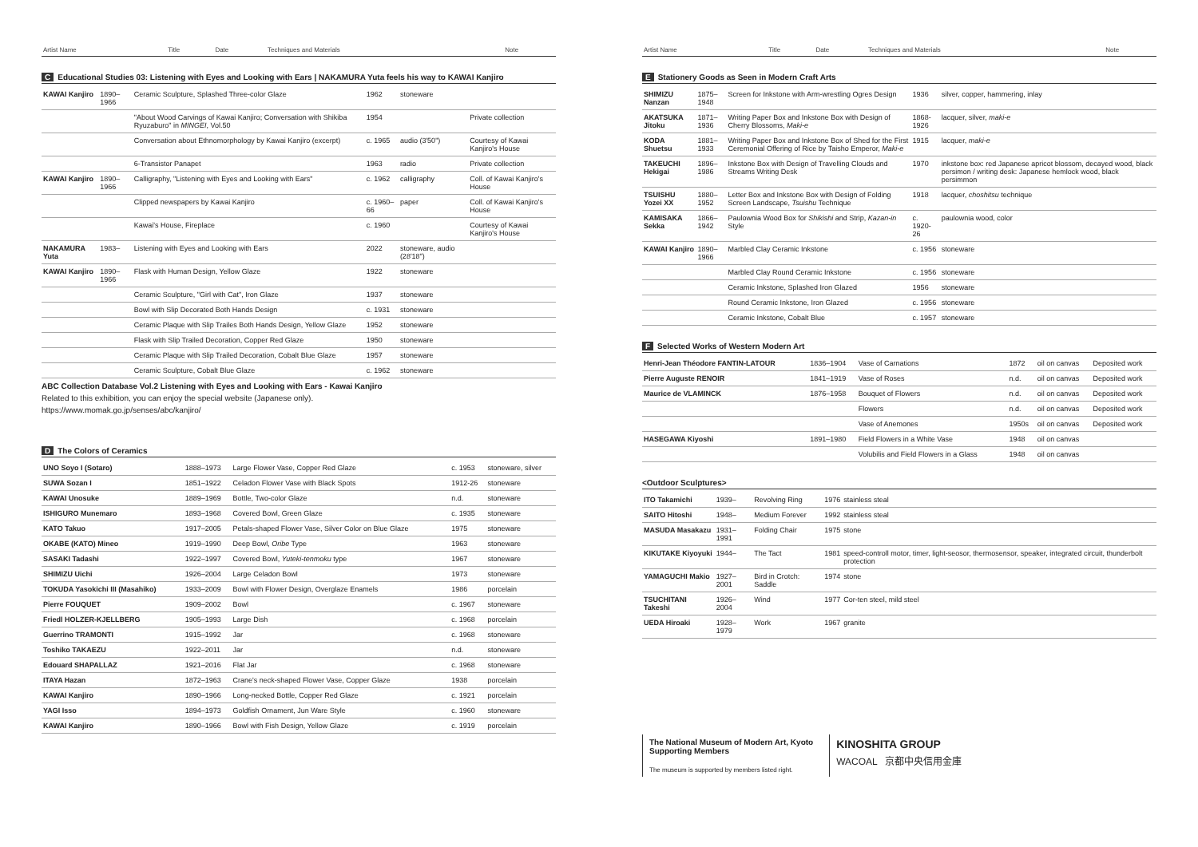| Artist Name | | Title | Date | Techniques and Materials | Note |
| --- | --- | --- | --- | --- | --- |
C Educational Studies 03: Listening with Eyes and Looking with Ears | NAKAMURA Yuta feels his way to KAWAI Kanjiro
| KAWAI Kanjiro | 1890–1966 | Ceramic Sculpture, Splashed Three-color Glaze | 1962 | stoneware | |
| | | "About Wood Carvings of Kawai Kanjiro; Conversation with Shikiba Ryuzaburo" in MINGEI , Vol.50 | 1954 | | Private collection |
| | | Conversation about Ethnomorphology by Kawai Kanjiro (excerpt) | c. 1965 | audio (3'50") | Courtesy of Kawai Kanjiro's House |
| | | 6-Transistor Panapet | 1963 | radio | Private collection |
| KAWAI Kanjiro | 1890–1966 | Calligraphy, "Listening with Eyes and Looking with Ears" | c. 1962 | calligraphy | Coll. of Kawai Kanjiro's House |
| | | Clipped newspapers by Kawai Kanjiro | c. 1960–66 | paper | Coll. of Kawai Kanjiro's House |
| | | Kawai's House, Fireplace | c. 1960 | | Courtesy of Kawai Kanjiro's House |
| NAKAMURA Yuta | 1983– | Listening with Eyes and Looking with Ears | 2022 | stoneware, audio (28'18") | |
| KAWAI Kanjiro | 1890–1966 | Flask with Human Design, Yellow Glaze | 1922 | stoneware | |
| | | Ceramic Sculpture, "Girl with Cat", Iron Glaze | 1937 | stoneware | |
| | | Bowl with Slip Decorated Both Hands Design | c. 1931 | stoneware | |
| | | Ceramic Plaque with Slip Trailes Both Hands Design, Yellow Glaze | 1952 | stoneware | |
| | | Flask with Slip Trailed Decoration, Copper Red Glaze | 1950 | stoneware | |
| | | Ceramic Plaque with Slip Trailed Decoration, Cobalt Blue Glaze | 1957 | stoneware | |
| | | Ceramic Sculpture, Cobalt Blue Glaze | c. 1962 | stoneware | |
ABC Collection Database Vol.2 Listening with Eyes and Looking with Ears - Kawai Kanjiro
Related to this exhibition, you can enjoy the special website (Japanese only).
https://www.momak.go.jp/senses/abc/kanjiro/
D The Colors of Ceramics
| UNO Soyo I (Sotaro) | 1888–1973 | Large Flower Vase, Copper Red Glaze | c. 1953 | stoneware, silver |
| SUWA Sozan I | 1851–1922 | Celadon Flower Vase with Black Spots | 1912-26 | stoneware |
| KAWAI Unosuke | 1889–1969 | Bottle, Two-color Glaze | n.d. | stoneware |
| ISHIGURO Munemaro | 1893–1968 | Covered Bowl, Green Glaze | c. 1935 | stoneware |
| KATO Takuo | 1917–2005 | Petals-shaped Flower Vase, Silver Color on Blue Glaze | 1975 | stoneware |
| OKABE (KATO) Mineo | 1919–1990 | Deep Bowl, Oribe Type | 1963 | stoneware |
| SASAKI Tadashi | 1922–1997 | Covered Bowl, Yuteki-tenmoku type | 1967 | stoneware |
| SHIMIZU Uichi | 1926–2004 | Large Celadon Bowl | 1973 | stoneware |
| TOKUDA Yasokichi III (Masahiko) | 1933–2009 | Bowl with Flower Design, Overglaze Enamels | 1986 | porcelain |
| Pierre FOUQUET | 1909–2002 | Bowl | c. 1967 | stoneware |
| Friedl HOLZER-KJELLBERG | 1905–1993 | Large Dish | c. 1968 | porcelain |
| Guerrino TRAMONTI | 1915–1992 | Jar | c. 1968 | stoneware |
| Toshiko TAKAEZU | 1922–2011 | Jar | n.d. | stoneware |
| Edouard SHAPALLAZ | 1921–2016 | Flat Jar | c. 1968 | stoneware |
| ITAYA Hazan | 1872–1963 | Crane's neck-shaped Flower Vase, Copper Glaze | 1938 | porcelain |
| KAWAI Kanjiro | 1890–1966 | Long-necked Bottle, Copper Red Glaze | c. 1921 | porcelain |
| YAGI Isso | 1894–1973 | Goldfish Ornament, Jun Ware Style | c. 1960 | stoneware |
| KAWAI Kanjiro | 1890–1966 | Bowl with Fish Design, Yellow Glaze | c. 1919 | porcelain |
| Artist Name | | Title | Date | Techniques and Materials | Note |
| --- | --- | --- | --- | --- | --- |
E Stationery Goods as Seen in Modern Craft Arts
| SHIMIZU Nanzan | 1875–1948 | Screen for Inkstone with Arm-wrestling Ogres Design | 1936 | silver, copper, hammering, inlay |
| AKATSUKA Jitoku | 1871–1936 | Writing Paper Box and Inkstone Box with Design of Cherry Blossoms, Maki-e | 1868-1926 | lacquer, silver, maki-e |
| KODA Shuetsu | 1881–1933 | Writing Paper Box and Inkstone Box of Shed for the First Ceremonial Offering of Rice by Taisho Emperor, Maki-e | 1915 | lacquer, maki-e |
| TAKEUCHI Hekigai | 1896–1986 | Inkstone Box with Design of Travelling Clouds and Streams Writing Desk | 1970 | inkstone box: red Japanese apricot blossom, decayed wood, black persimon / writing desk: Japanese hemlock wood, black persimmon |
| TSUISHU Yozei XX | 1880–1952 | Letter Box and Inkstone Box with Design of Folding Screen Landscape, Tsuishu Technique | 1918 | lacquer, choshitsu technique |
| KAMISAKA Sekka | 1866–1942 | Paulownia Wood Box for Shikishi and Strip, Kazan-in Style | c. 1920-26 | paulownia wood, color |
| KAWAI Kanjiro | 1890–1966 | Marbled Clay Ceramic Inkstone | c. 1956 | stoneware |
| | | Marbled Clay Round Ceramic Inkstone | c. 1956 | stoneware |
| | | Ceramic Inkstone, Splashed Iron Glazed | 1956 | stoneware |
| | | Round Ceramic Inkstone, Iron Glazed | c. 1956 | stoneware |
| | | Ceramic Inkstone, Cobalt Blue | c. 1957 | stoneware |
F Selected Works of Western Modern Art
| Henri-Jean Théodore FANTIN-LATOUR | 1836–1904 | Vase of Carnations | 1872 | oil on canvas | Deposited work |
| Pierre Auguste RENOIR | 1841–1919 | Vase of Roses | n.d. | oil on canvas | Deposited work |
| Maurice de VLAMINCK | 1876–1958 | Bouquet of Flowers | n.d. | oil on canvas | Deposited work |
| | | Flowers | n.d. | oil on canvas | Deposited work |
| | | Vase of Anemones | 1950s | oil on canvas | Deposited work |
| HASEGAWA Kiyoshi | 1891–1980 | Field Flowers in a White Vase | 1948 | oil on canvas | |
| | | Volubilis and Field Flowers in a Glass | 1948 | oil on canvas | |
<Outdoor Sculptures>
| ITO Takamichi | 1939– | Revolving Ring | 1976 | stainless steal |
| SAITO Hitoshi | 1948– | Medium Forever | 1992 | stainless steal |
| MASUDA Masakazu | 1931–1991 | Folding Chair | 1975 | stone |
| KIKUTAKE Kiyoyuki | 1944– | The Tact | 1981 | speed-controll motor, timer, light-seosor, thermosensor, speaker, integrated circuit, thunderbolt protection |
| YAMAGUCHI Makio | 1927–2001 | Bird in Crotch: Saddle | 1974 | stone |
| TSUCHITANI Takeshi | 1926–2004 | Wind | 1977 | Cor-ten steel, mild steel |
| UEDA Hiroaki | 1928–1979 | Work | 1967 | granite |
The National Museum of Modern Art, Kyoto
Supporting Members
The museum is supported by members listed right.
KINOSHITA GROUP
WACOAL 京都中央信用金庫